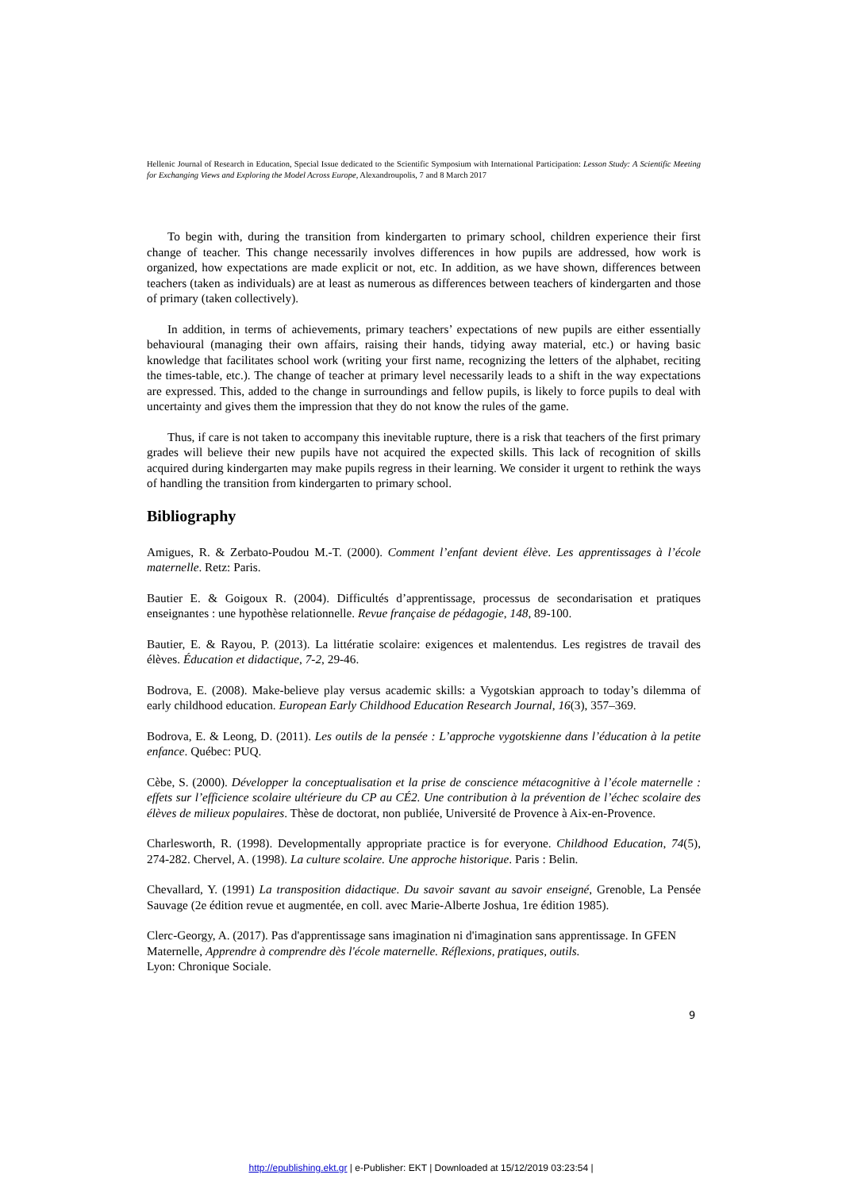Hellenic Journal of Research in Education, Special Issue dedicated to the Scientific Symposium with International Participation: Lesson Study: A Scientific Meeting for Exchanging Views and Exploring the Model Across Europe, Alexandroupolis, 7 and 8 March 2017
To begin with, during the transition from kindergarten to primary school, children experience their first change of teacher. This change necessarily involves differences in how pupils are addressed, how work is organized, how expectations are made explicit or not, etc. In addition, as we have shown, differences between teachers (taken as individuals) are at least as numerous as differences between teachers of kindergarten and those of primary (taken collectively).
In addition, in terms of achievements, primary teachers’ expectations of new pupils are either essentially behavioural (managing their own affairs, raising their hands, tidying away material, etc.) or having basic knowledge that facilitates school work (writing your first name, recognizing the letters of the alphabet, reciting the times-table, etc.). The change of teacher at primary level necessarily leads to a shift in the way expectations are expressed. This, added to the change in surroundings and fellow pupils, is likely to force pupils to deal with uncertainty and gives them the impression that they do not know the rules of the game.
Thus, if care is not taken to accompany this inevitable rupture, there is a risk that teachers of the first primary grades will believe their new pupils have not acquired the expected skills. This lack of recognition of skills acquired during kindergarten may make pupils regress in their learning. We consider it urgent to rethink the ways of handling the transition from kindergarten to primary school.
Bibliography
Amigues, R. & Zerbato-Poudou M.-T. (2000). Comment l’enfant devient élève. Les apprentissages à l’école maternelle. Retz: Paris.
Bautier E. & Goigoux R. (2004). Difficultés d’apprentissage, processus de secondarisation et pratiques enseignantes : une hypothèse relationnelle. Revue française de pédagogie, 148, 89-100.
Bautier, E. & Rayou, P. (2013). La littératie scolaire: exigences et malentendus. Les registres de travail des élèves. Éducation et didactique, 7-2, 29-46.
Bodrova, E. (2008). Make-believe play versus academic skills: a Vygotskian approach to today’s dilemma of early childhood education. European Early Childhood Education Research Journal, 16(3), 357–369.
Bodrova, E. & Leong, D. (2011). Les outils de la pensée : L’approche vygotskienne dans l’éducation à la petite enfance. Québec: PUQ.
Cèbe, S. (2000). Développer la conceptualisation et la prise de conscience métacognitive à l’école maternelle : effets sur l’efficience scolaire ultérieure du CP au CÉ2. Une contribution à la prévention de l’échec scolaire des élèves de milieux populaires. Thèse de doctorat, non publiée, Université de Provence à Aix-en-Provence.
Charlesworth, R. (1998). Developmentally appropriate practice is for everyone. Childhood Education, 74(5), 274-282. Chervel, A. (1998). La culture scolaire. Une approche historique. Paris : Belin.
Chevallard, Y. (1991) La transposition didactique. Du savoir savant au savoir enseigné, Grenoble, La Pensée Sauvage (2e édition revue et augmentée, en coll. avec Marie-Alberte Joshua, 1re édition 1985).
Clerc-Georgy, A. (2017). Pas d'apprentissage sans imagination ni d'imagination sans apprentissage. In GFEN Maternelle, Apprendre à comprendre dès l'école maternelle. Réflexions, pratiques, outils.
Lyon: Chronique Sociale.
9
http://epublishing.ekt.gr | e-Publisher: EKT | Downloaded at 15/12/2019 03:23:54 |